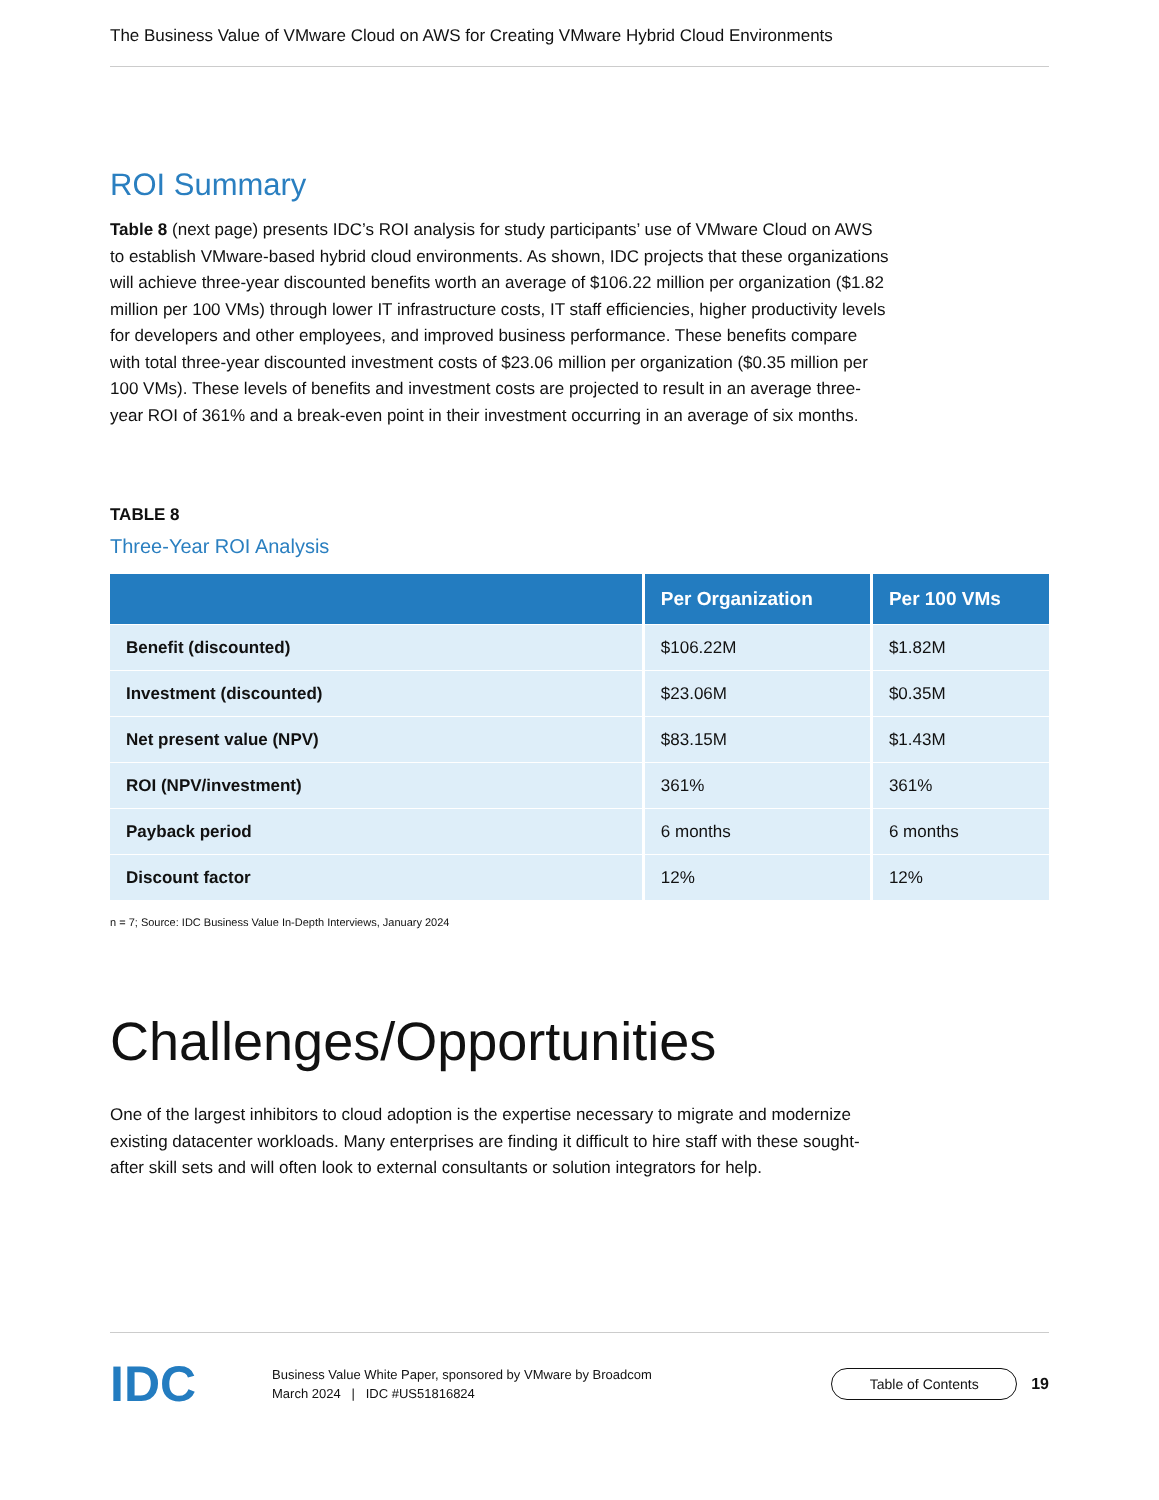The Business Value of VMware Cloud on AWS for Creating VMware Hybrid Cloud Environments
ROI Summary
Table 8 (next page) presents IDC’s ROI analysis for study participants’ use of VMware Cloud on AWS to establish VMware-based hybrid cloud environments. As shown, IDC projects that these organizations will achieve three-year discounted benefits worth an average of $106.22 million per organization ($1.82 million per 100 VMs) through lower IT infrastructure costs, IT staff efficiencies, higher productivity levels for developers and other employees, and improved business performance. These benefits compare with total three-year discounted investment costs of $23.06 million per organization ($0.35 million per 100 VMs). These levels of benefits and investment costs are projected to result in an average three-year ROI of 361% and a break-even point in their investment occurring in an average of six months.
TABLE 8
Three-Year ROI Analysis
| | Per Organization | Per 100 VMs |
| --- | --- | --- |
| Benefit (discounted) | $106.22M | $1.82M |
| Investment (discounted) | $23.06M | $0.35M |
| Net present value (NPV) | $83.15M | $1.43M |
| ROI (NPV/investment) | 361% | 361% |
| Payback period | 6 months | 6 months |
| Discount factor | 12% | 12% |
n = 7; Source: IDC Business Value In-Depth Interviews, January 2024
Challenges/Opportunities
One of the largest inhibitors to cloud adoption is the expertise necessary to migrate and modernize existing datacenter workloads. Many enterprises are finding it difficult to hire staff with these sought-after skill sets and will often look to external consultants or solution integrators for help.
IDC
Business Value White Paper, sponsored by VMware by Broadcom
March 2024 | IDC #US51816824
Table of Contents
19